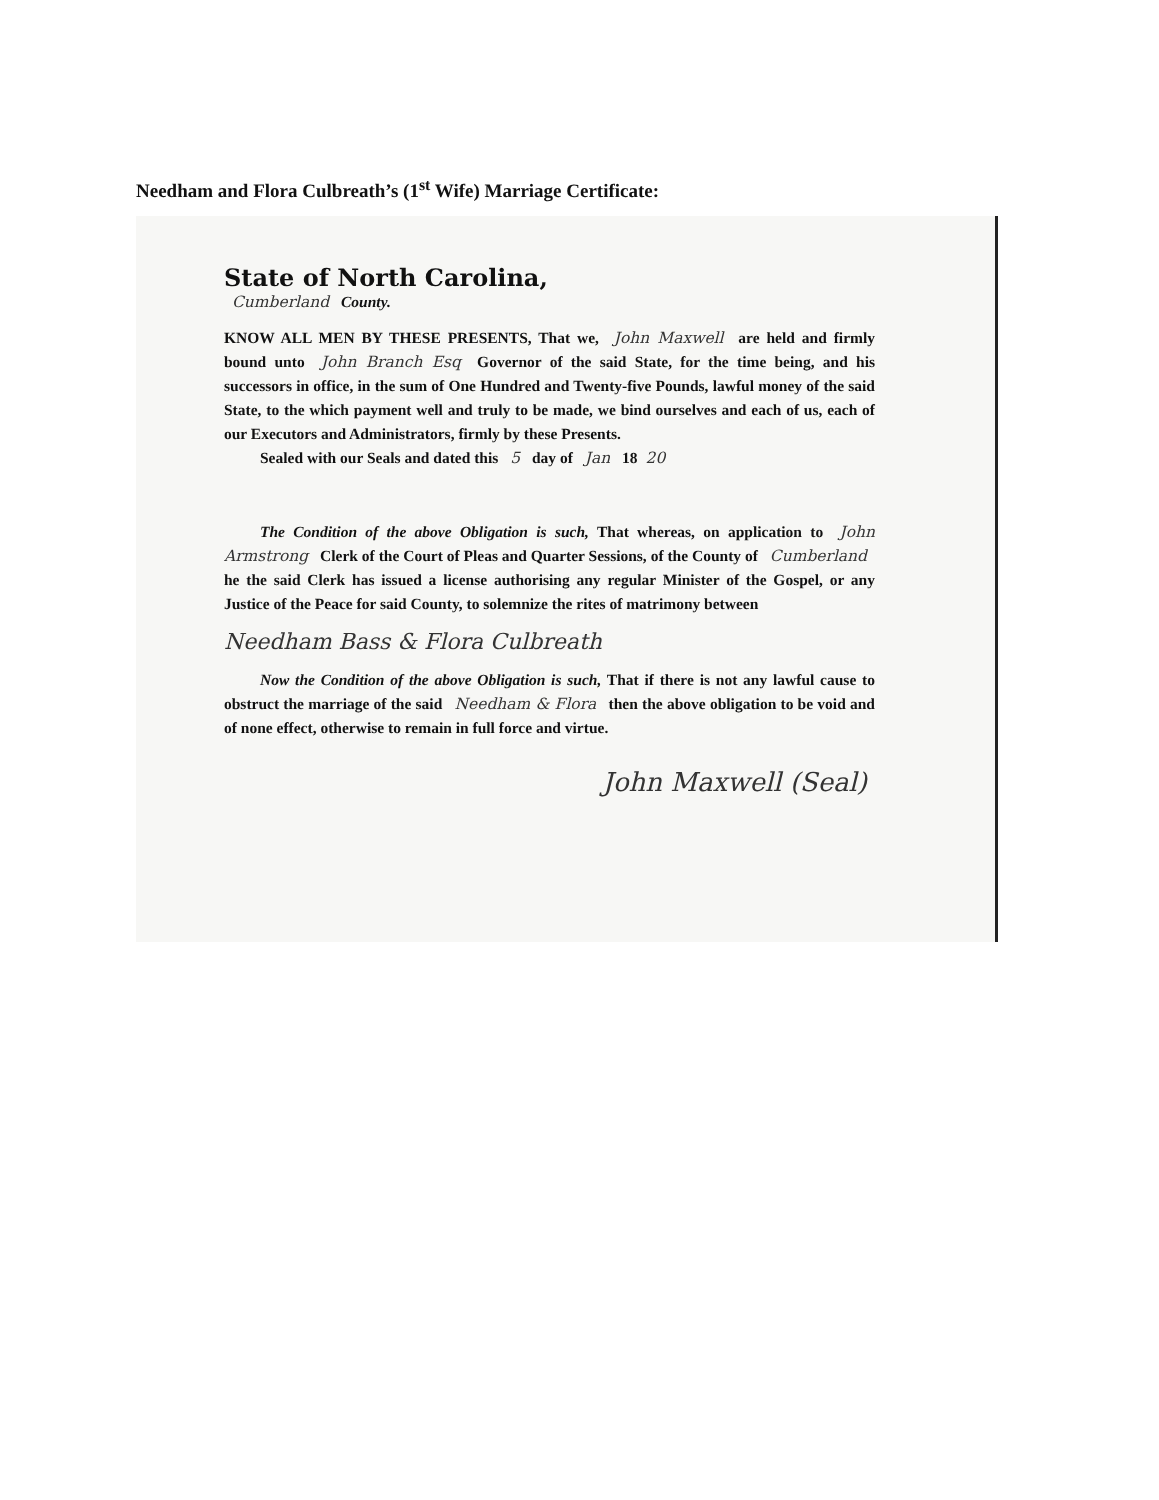Needham and Flora Culbreath’s (1<sup>st</sup> Wife) Marriage Certificate:
State of North Carolina,
Cumberland County.
KNOW ALL MEN BY THESE PRESENTS, That we, John Maxwell are held and firmly bound unto John Branch Esq Governor of the said State, for the time being, and his successors in office, in the sum of One Hundred and Twenty-five Pounds, lawful money of the said State, to the which payment well and truly to be made, we bind ourselves and each of us, each of our Executors and Administrators, firmly by these Presents.
Sealed with our Seals and dated this 5 day of Jan 18 20
The Condition of the above Obligation is such, That whereas, on application to John Armstrong Clerk of the Court of Pleas and Quarter Sessions, of the County of Cumberland he the said Clerk has issued a license authorising any regular Minister of the Gospel, or any Justice of the Peace for said County, to solemnize the rites of matrimony between
Needham Bass & Flora Culbreath
Now the Condition of the above Obligation is such, That if there is not any lawful cause to obstruct the marriage of the said Needham & Flora then the above obligation to be void and of none effect, otherwise to remain in full force and virtue.
John Maxwell (Seal)